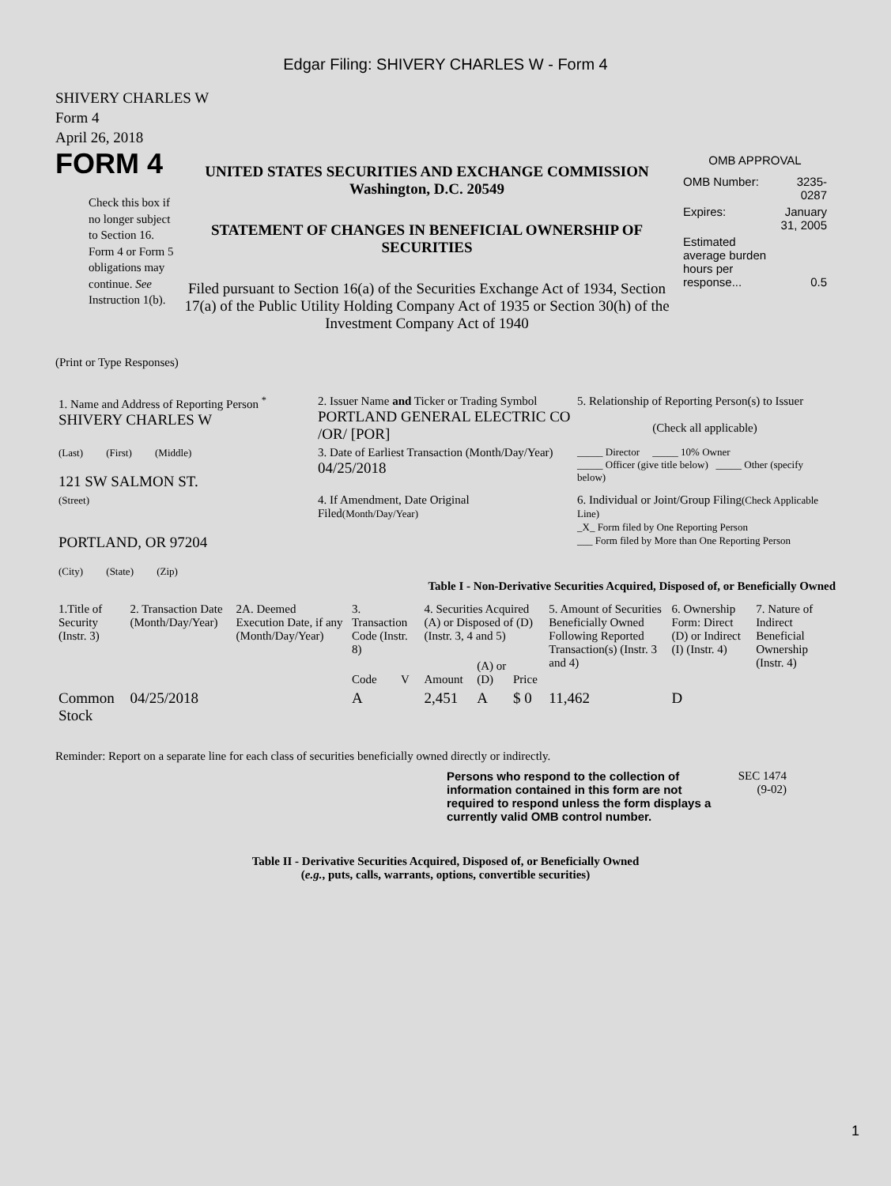Edgar Filing: SHIVERY CHARLES W - Form 4
SHIVERY CHARLES W
Form 4
April 26, 2018
FORM 4
Check this box if no longer subject to Section 16. Form 4 or Form 5 obligations may continue. See Instruction 1(b).
UNITED STATES SECURITIES AND EXCHANGE COMMISSION
Washington, D.C. 20549
STATEMENT OF CHANGES IN BENEFICIAL OWNERSHIP OF SECURITIES
Filed pursuant to Section 16(a) of the Securities Exchange Act of 1934, Section 17(a) of the Public Utility Holding Company Act of 1935 or Section 30(h) of the Investment Company Act of 1940
OMB APPROVAL
| OMB Number: | 3235-0287 |
| Expires: | January 31, 2005 |
| Estimated average burden hours per response... | 0.5 |
(Print or Type Responses)
| 1. Name and Address of Reporting Person <sup>*</sup> SHIVERY CHARLES W | 2. Issuer Name and Ticker or Trading Symbol PORTLAND GENERAL ELECTRIC CO /OR/ [POR] | 5. Relationship of Reporting Person(s) to Issuer (Check all applicable) |
| (Last) (First) (Middle) 121 SW SALMON ST. | 3. Date of Earliest Transaction (Month/Day/Year) 04/25/2018 | _____ Director _____ 10% Owner _____ Officer (give title below) _____ Other (specify below) |
| (Street) PORTLAND, OR 97204 (City) (State) (Zip) | 4. If Amendment, Date Original Filed (Month/Day/Year) | 6. Individual or Joint/Group Filing (Check Applicable Line) _X_ Form filed by One Reporting Person ___ Form filed by More than One Reporting Person |
Table I - Non-Derivative Securities Acquired, Disposed of, or Beneficially Owned
| 1.Title of Security (Instr. 3) | 2. Transaction Date (Month/Day/Year) | 2A. Deemed Execution Date, if any (Month/Day/Year) | 3. Transaction Code (Instr. 8) | | 4. Securities Acquired (A) or Disposed of (D) (Instr. 3, 4 and 5) | | | 5. Amount of Securities Beneficially Owned Following Reported Transaction(s) (Instr. 3 and 4) | 6. Ownership Form: Direct (D) or Indirect (I) (Instr. 4) | 7. Nature of Indirect Beneficial Ownership (Instr. 4) |
| --- | --- | --- | --- | --- | --- | --- | --- | --- | --- | --- |
| | | | Code | V | Amount | (A) or (D) | Price | | | |
| Common Stock | 04/25/2018 | | A | | 2,451 | A | $ 0 | 11,462 | D | |
Reminder: Report on a separate line for each class of securities beneficially owned directly or indirectly.
Persons who respond to the collection of information contained in this form are not required to respond unless the form displays a currently valid OMB control number.
SEC 1474 (9-02)
Table II - Derivative Securities Acquired, Disposed of, or Beneficially Owned
(e.g., puts, calls, warrants, options, convertible securities)
1